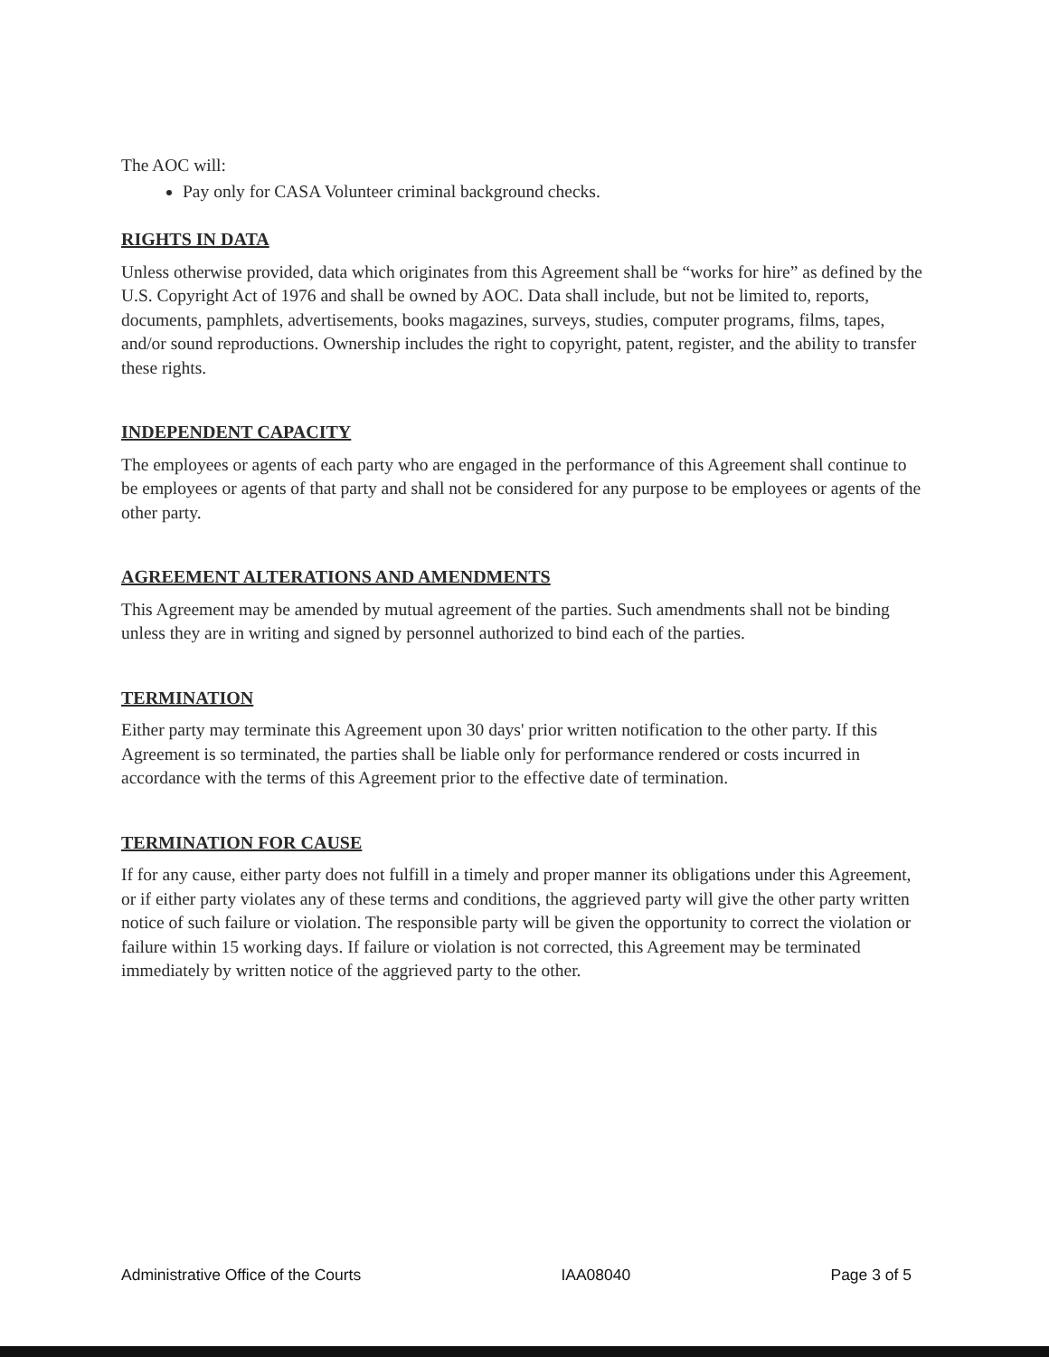The AOC will:
Pay only for CASA Volunteer criminal background checks.
RIGHTS IN DATA
Unless otherwise provided, data which originates from this Agreement shall be “works for hire” as defined by the U.S. Copyright Act of 1976 and shall be owned by AOC. Data shall include, but not be limited to, reports, documents, pamphlets, advertisements, books magazines, surveys, studies, computer programs, films, tapes, and/or sound reproductions. Ownership includes the right to copyright, patent, register, and the ability to transfer these rights.
INDEPENDENT CAPACITY
The employees or agents of each party who are engaged in the performance of this Agreement shall continue to be employees or agents of that party and shall not be considered for any purpose to be employees or agents of the other party.
AGREEMENT ALTERATIONS AND AMENDMENTS
This Agreement may be amended by mutual agreement of the parties. Such amendments shall not be binding unless they are in writing and signed by personnel authorized to bind each of the parties.
TERMINATION
Either party may terminate this Agreement upon 30 days' prior written notification to the other party. If this Agreement is so terminated, the parties shall be liable only for performance rendered or costs incurred in accordance with the terms of this Agreement prior to the effective date of termination.
TERMINATION FOR CAUSE
If for any cause, either party does not fulfill in a timely and proper manner its obligations under this Agreement, or if either party violates any of these terms and conditions, the aggrieved party will give the other party written notice of such failure or violation. The responsible party will be given the opportunity to correct the violation or failure within 15 working days. If failure or violation is not corrected, this Agreement may be terminated immediately by written notice of the aggrieved party to the other.
Administrative Office of the Courts IAA08040 Page 3 of 5